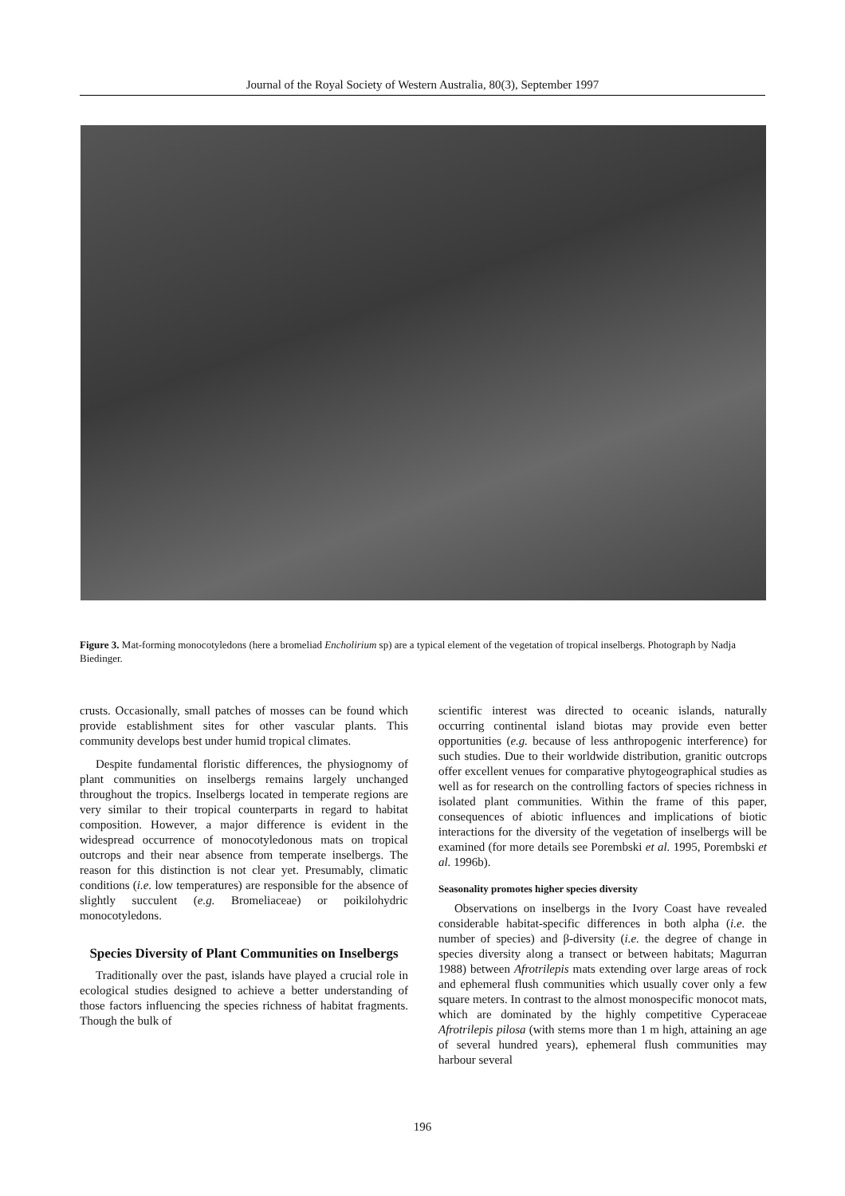Journal of the Royal Society of Western Australia, 80(3), September 1997
Figure 3. Mat-forming monocotyledons (here a bromeliad Encholirium sp) are a typical element of the vegetation of tropical inselbergs. Photograph by Nadja Biedinger.
crusts. Occasionally, small patches of mosses can be found which provide establishment sites for other vascular plants. This community develops best under humid tropical climates.
Despite fundamental floristic differences, the physiognomy of plant communities on inselbergs remains largely unchanged throughout the tropics. Inselbergs located in temperate regions are very similar to their tropical counterparts in regard to habitat composition. However, a major difference is evident in the widespread occurrence of monocotyledonous mats on tropical outcrops and their near absence from temperate inselbergs. The reason for this distinction is not clear yet. Presumably, climatic conditions (i.e. low temperatures) are responsible for the absence of slightly succulent (e.g. Bromeliaceae) or poikilohydric monocotyledons.
Species Diversity of Plant Communities on Inselbergs
Traditionally over the past, islands have played a crucial role in ecological studies designed to achieve a better understanding of those factors influencing the species richness of habitat fragments. Though the bulk of
scientific interest was directed to oceanic islands, naturally occurring continental island biotas may provide even better opportunities (e.g. because of less anthropogenic interference) for such studies. Due to their worldwide distribution, granitic outcrops offer excellent venues for comparative phytogeographical studies as well as for research on the controlling factors of species richness in isolated plant communities. Within the frame of this paper, consequences of abiotic influences and implications of biotic interactions for the diversity of the vegetation of inselbergs will be examined (for more details see Porembski et al. 1995, Porembski et al. 1996b).
Seasonality promotes higher species diversity
Observations on inselbergs in the Ivory Coast have revealed considerable habitat-specific differences in both alpha (i.e. the number of species) and β-diversity (i.e. the degree of change in species diversity along a transect or between habitats; Magurran 1988) between Afrotrilepis mats extending over large areas of rock and ephemeral flush communities which usually cover only a few square meters. In contrast to the almost monospecific monocot mats, which are dominated by the highly competitive Cyperaceae Afrotrilepis pilosa (with stems more than 1 m high, attaining an age of several hundred years), ephemeral flush communities may harbour several
196